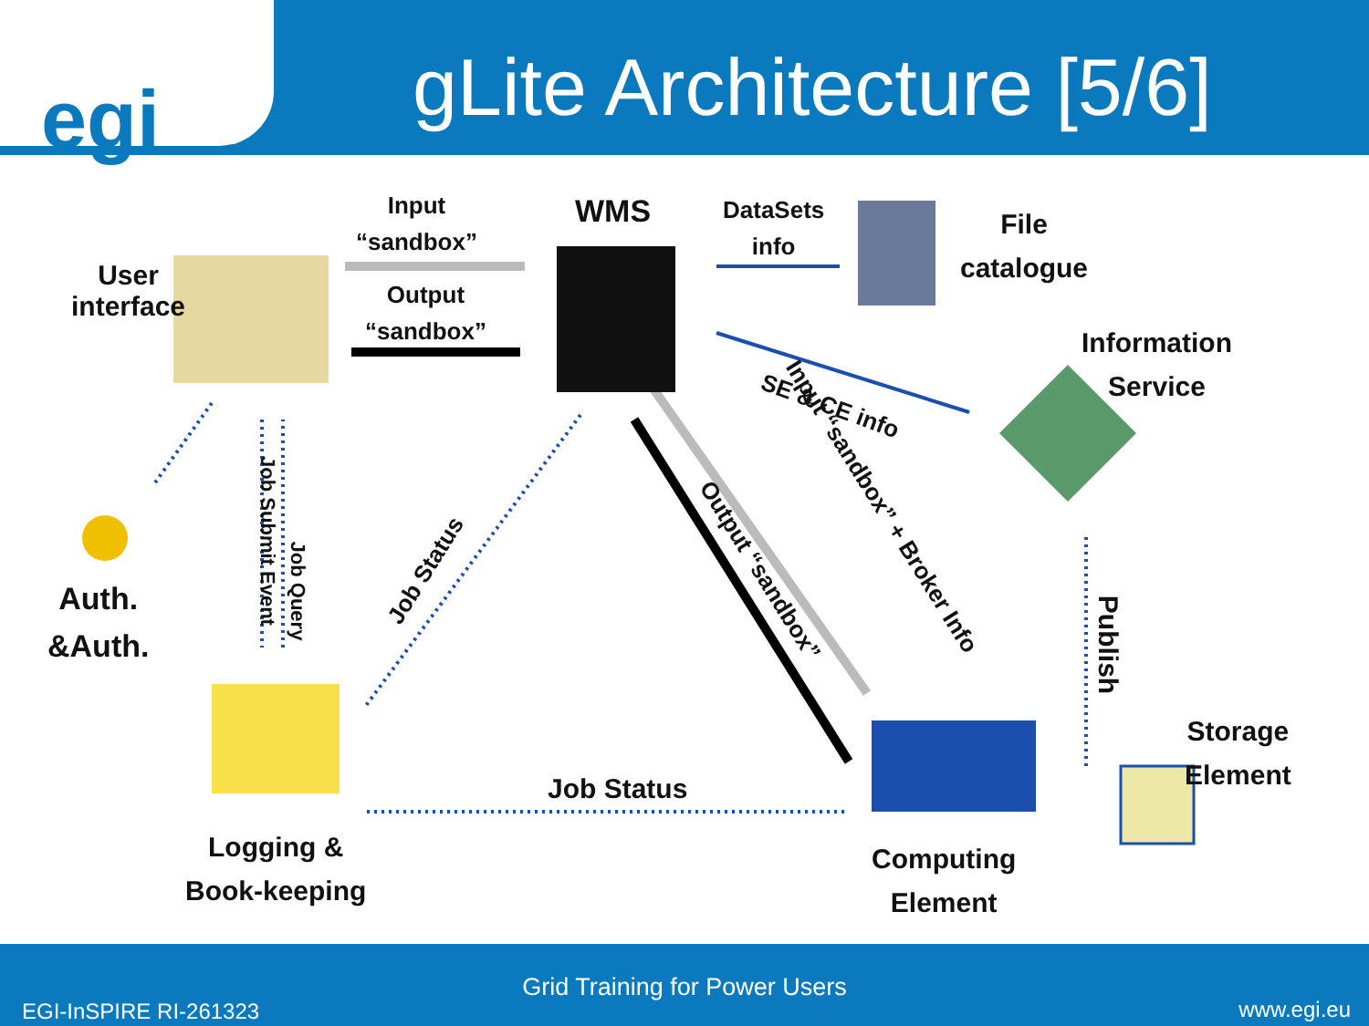egi
gLite Architecture [5/6]
User
interface
Input
“sandbox”
Output
“sandbox”
WMS
DataSets
info
File
catalogue
Information
Service
SE & CE info
Input “sandbox” + Broker Info
Output “sandbox”
Job Status
Job Submit Event
Job Query
Publish
Auth.
&Auth.
Job Status
Logging &
Book-keeping
Computing
Element
Storage
Element
Grid Training for Power Users
EGI-InSPIRE RI-261323 www.egi.eu